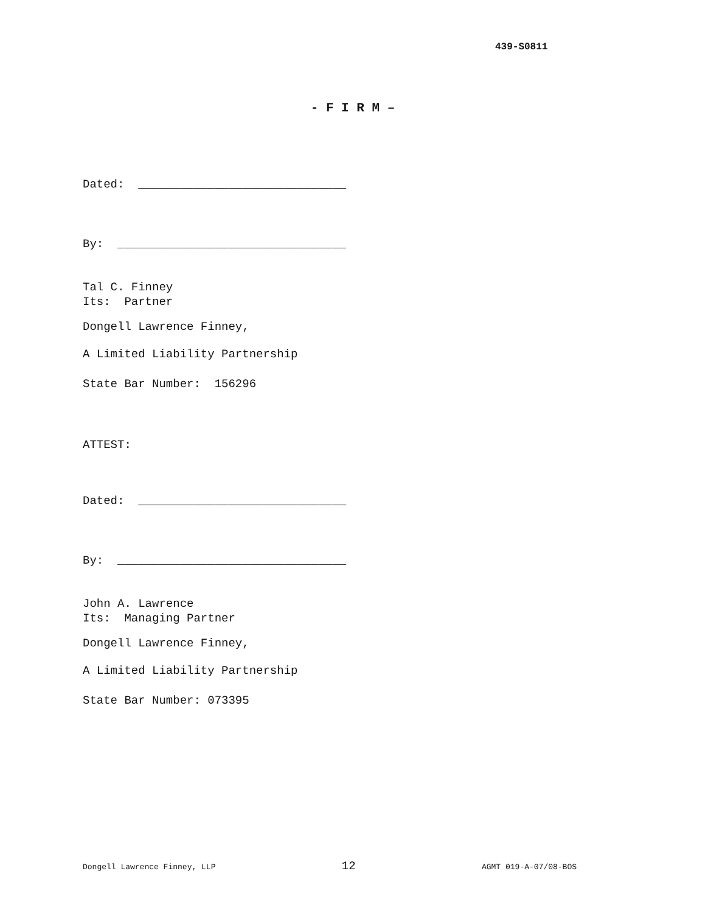439-S0811
- F I R M –
Dated: ______________________________
By: _________________________________
Tal C. Finney Its: Partner
Dongell Lawrence Finney,
A Limited Liability Partnership
State Bar Number: 156296
ATTEST:
Dated: ______________________________
By: _________________________________
John A. Lawrence Its: Managing Partner
Dongell Lawrence Finney,
A Limited Liability Partnership
State Bar Number: 073395
Dongell Lawrence Finney, LLP 12 AGMT 019-A-07/08-BOS